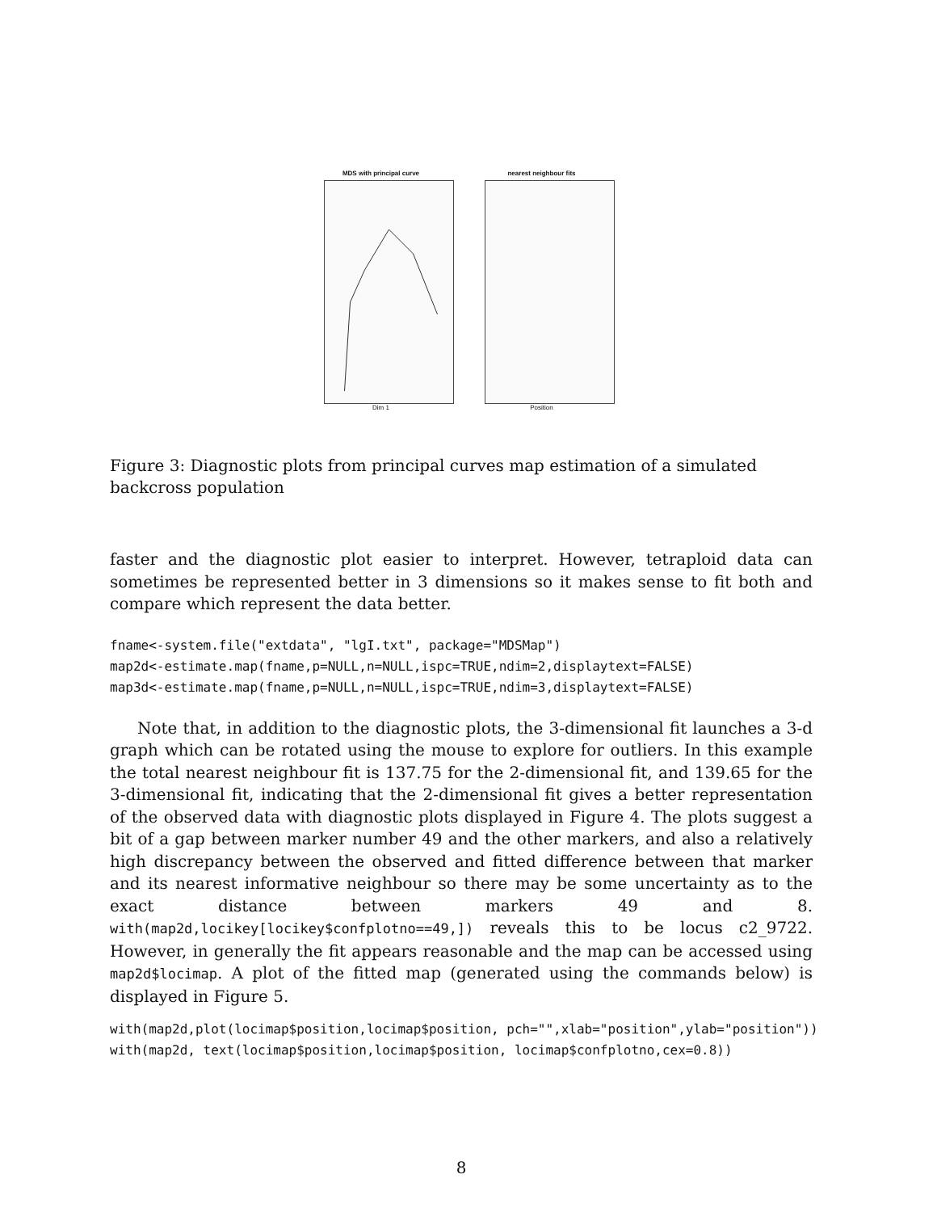MDS with principal curve
Dim 1
nearest neighbour fits
Position
Figure 3: Diagnostic plots from principal curves map estimation of a simulated backcross population
faster and the diagnostic plot easier to interpret. However, tetraploid data can sometimes be represented better in 3 dimensions so it makes sense to fit both and compare which represent the data better.
fname<-system.file("extdata", "lgI.txt", package="MDSMap")
map2d<-estimate.map(fname,p=NULL,n=NULL,ispc=TRUE,ndim=2,displaytext=FALSE)
map3d<-estimate.map(fname,p=NULL,n=NULL,ispc=TRUE,ndim=3,displaytext=FALSE)
Note that, in addition to the diagnostic plots, the 3-dimensional fit launches a 3-d graph which can be rotated using the mouse to explore for outliers. In this example the total nearest neighbour fit is 137.75 for the 2-dimensional fit, and 139.65 for the 3-dimensional fit, indicating that the 2-dimensional fit gives a better representation of the observed data with diagnostic plots displayed in Figure 4. The plots suggest a bit of a gap between marker number 49 and the other markers, and also a relatively high discrepancy between the observed and fitted difference between that marker and its nearest informative neighbour so there may be some uncertainty as to the exact distance between markers 49 and 8. with(map2d,locikey[locikey$confplotno==49,]) reveals this to be locus c2_9722. However, in generally the fit appears reasonable and the map can be accessed using map2d$locimap. A plot of the fitted map (generated using the commands below) is displayed in Figure 5.
with(map2d,plot(locimap$position,locimap$position, pch="",xlab="position",ylab="position"))
with(map2d, text(locimap$position,locimap$position, locimap$confplotno,cex=0.8))
8